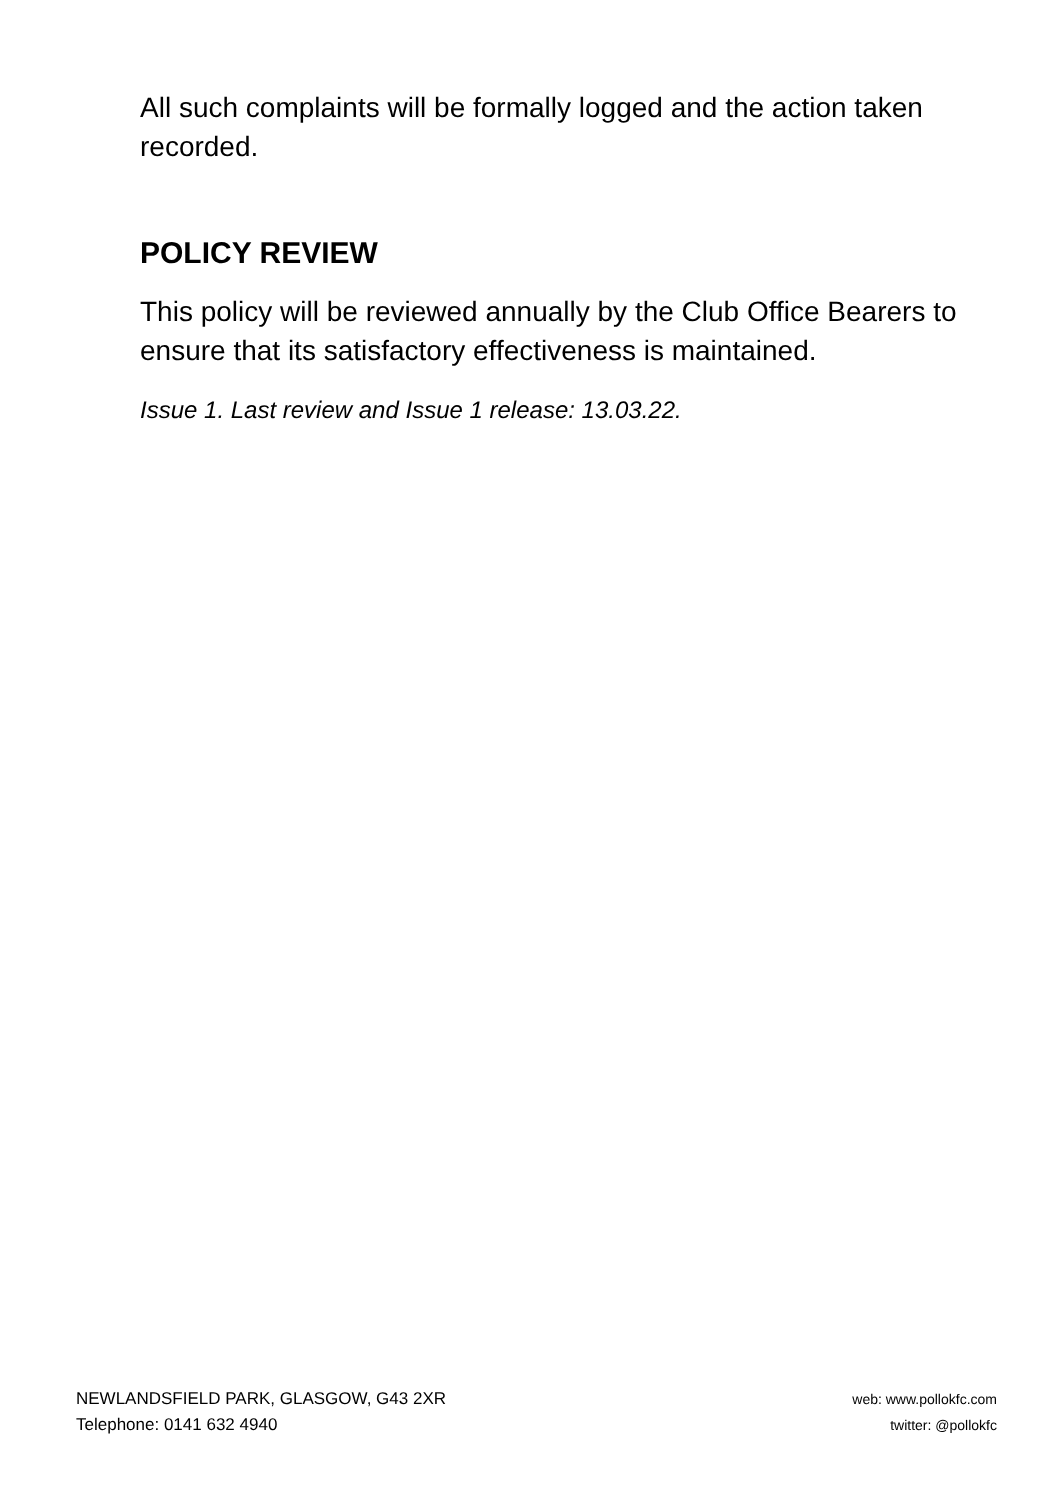All such complaints will be formally logged and the action taken recorded.
POLICY REVIEW
This policy will be reviewed annually by the Club Office Bearers to ensure that its satisfactory effectiveness is maintained.
Issue 1. Last review and Issue 1 release: 13.03.22.
NEWLANDSFIELD PARK, GLASGOW, G43 2XR
Telephone: 0141 632 4940
web: www.pollokfc.com
twitter: @pollokfc